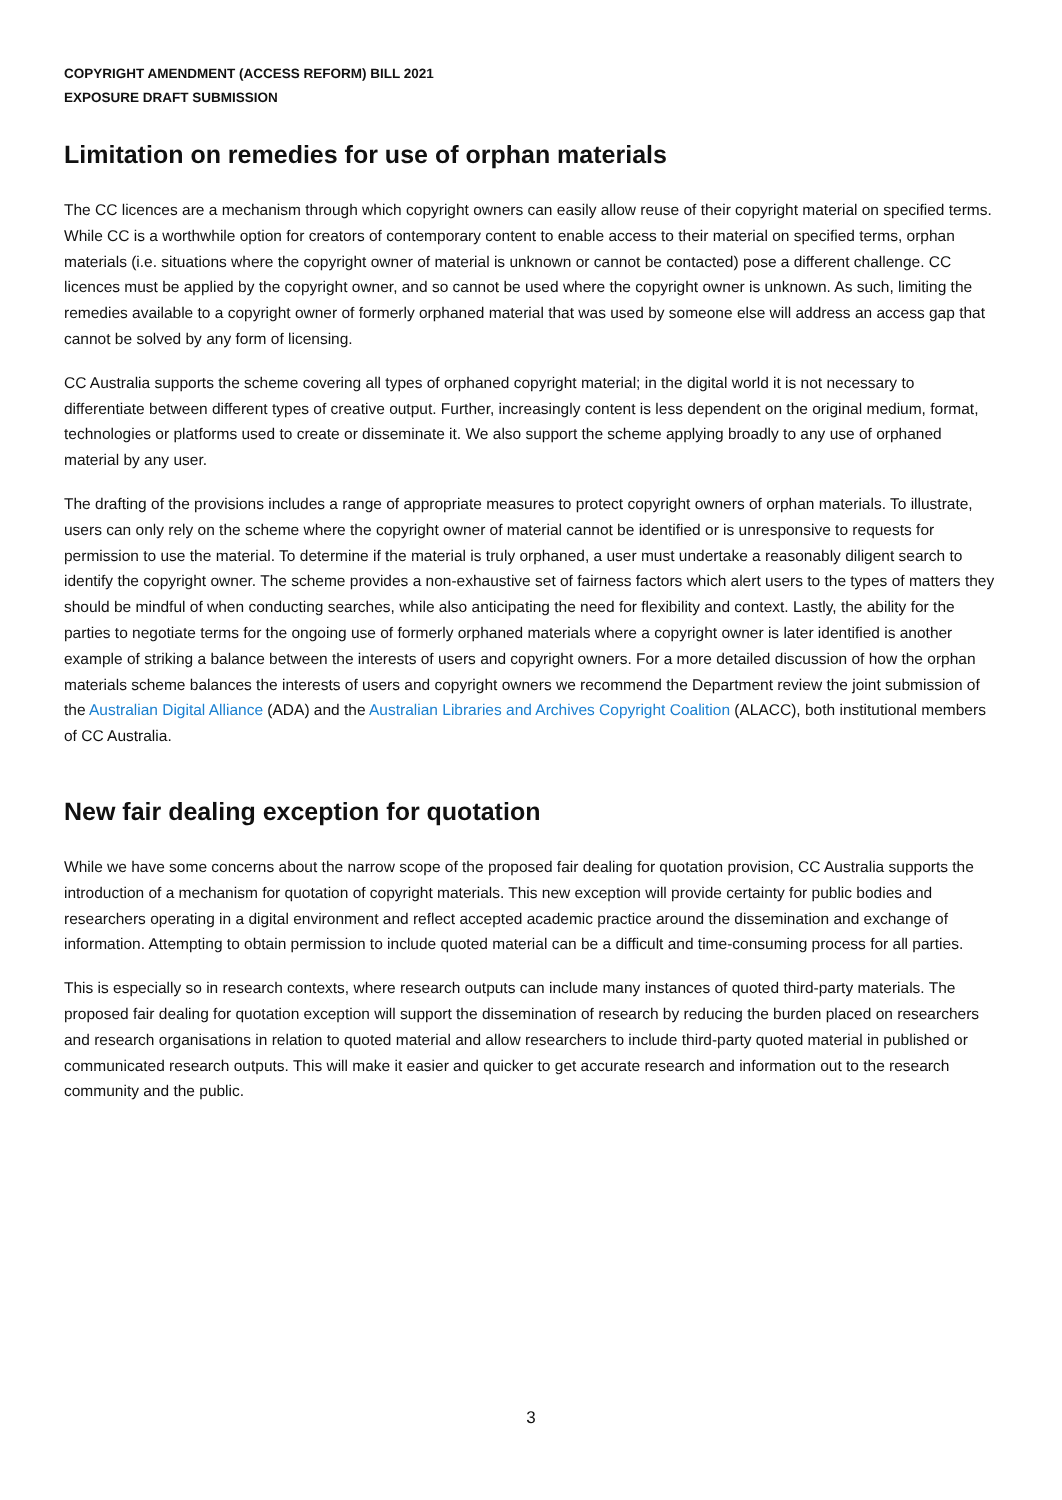COPYRIGHT AMENDMENT (ACCESS REFORM) BILL 2021
EXPOSURE DRAFT SUBMISSION
Limitation on remedies for use of orphan materials
The CC licences are a mechanism through which copyright owners can easily allow reuse of their copyright material on specified terms. While CC is a worthwhile option for creators of contemporary content to enable access to their material on specified terms, orphan materials (i.e. situations where the copyright owner of material is unknown or cannot be contacted) pose a different challenge. CC licences must be applied by the copyright owner, and so cannot be used where the copyright owner is unknown. As such, limiting the remedies available to a copyright owner of formerly orphaned material that was used by someone else will address an access gap that cannot be solved by any form of licensing.
CC Australia supports the scheme covering all types of orphaned copyright material; in the digital world it is not necessary to differentiate between different types of creative output. Further, increasingly content is less dependent on the original medium, format, technologies or platforms used to create or disseminate it. We also support the scheme applying broadly to any use of orphaned material by any user.
The drafting of the provisions includes a range of appropriate measures to protect copyright owners of orphan materials. To illustrate, users can only rely on the scheme where the copyright owner of material cannot be identified or is unresponsive to requests for permission to use the material. To determine if the material is truly orphaned, a user must undertake a reasonably diligent search to identify the copyright owner. The scheme provides a non-exhaustive set of fairness factors which alert users to the types of matters they should be mindful of when conducting searches, while also anticipating the need for flexibility and context. Lastly, the ability for the parties to negotiate terms for the ongoing use of formerly orphaned materials where a copyright owner is later identified is another example of striking a balance between the interests of users and copyright owners. For a more detailed discussion of how the orphan materials scheme balances the interests of users and copyright owners we recommend the Department review the joint submission of the Australian Digital Alliance (ADA) and the Australian Libraries and Archives Copyright Coalition (ALACC), both institutional members of CC Australia.
New fair dealing exception for quotation
While we have some concerns about the narrow scope of the proposed fair dealing for quotation provision, CC Australia supports the introduction of a mechanism for quotation of copyright materials. This new exception will provide certainty for public bodies and researchers operating in a digital environment and reflect accepted academic practice around the dissemination and exchange of information. Attempting to obtain permission to include quoted material can be a difficult and time-consuming process for all parties.
This is especially so in research contexts, where research outputs can include many instances of quoted third-party materials. The proposed fair dealing for quotation exception will support the dissemination of research by reducing the burden placed on researchers and research organisations in relation to quoted material and allow researchers to include third-party quoted material in published or communicated research outputs. This will make it easier and quicker to get accurate research and information out to the research community and the public.
3